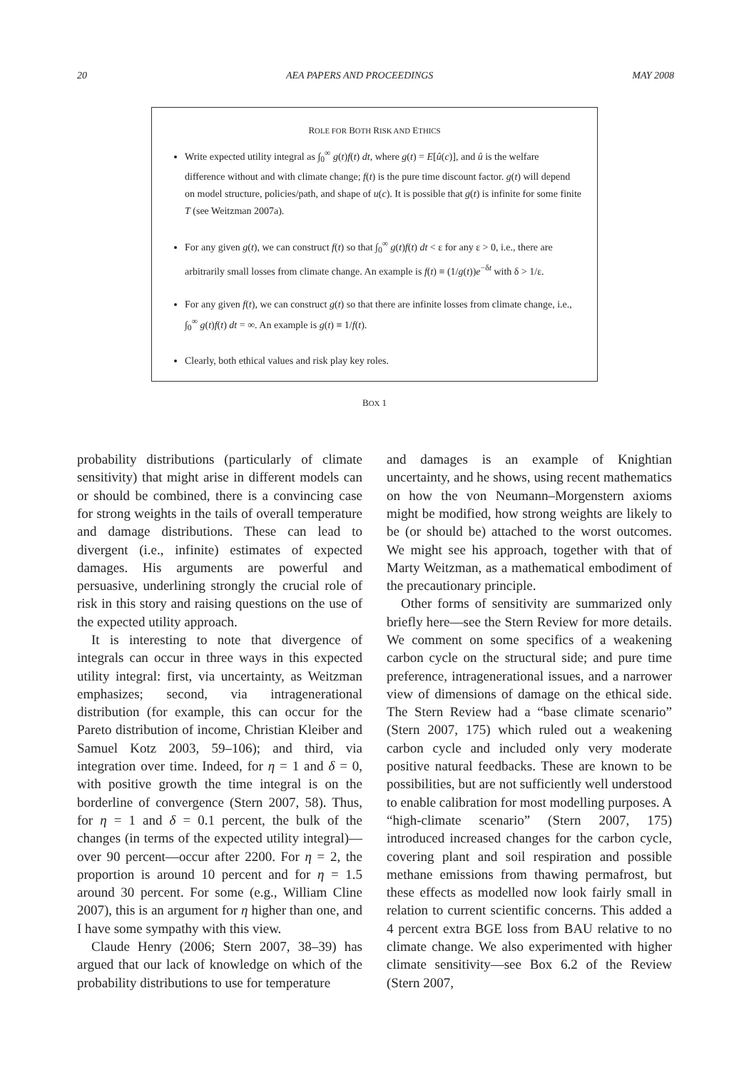20 AEA PAPERS AND PROCEEDINGS MAY 2008
ROLE FOR BOTH RISK AND ETHICS
Write expected utility integral as ∫<sub>0</sub><sup>∞</sup> g(t)f(t) dt, where g(t) = E[û(c)], and û is the welfare difference without and with climate change; f(t) is the pure time discount factor. g(t) will depend on model structure, policies/path, and shape of u(c). It is possible that g(t) is infinite for some finite T (see Weitzman 2007a).
For any given g(t), we can construct f(t) so that ∫<sub>0</sub><sup>∞</sup> g(t)f(t) dt < ε for any ε > 0, i.e., there are arbitrarily small losses from climate change. An example is f(t) ≡ (1/g(t))e<sup>−δt</sup> with δ > 1/ε.
For any given f(t), we can construct g(t) so that there are infinite losses from climate change, i.e., ∫<sub>0</sub><sup>∞</sup> g(t)f(t) dt = ∞. An example is g(t) ≡ 1/f(t).
Clearly, both ethical values and risk play key roles.
BOX 1
probability distributions (particularly of climate sensitivity) that might arise in different models can or should be combined, there is a convincing case for strong weights in the tails of overall temperature and damage distributions. These can lead to divergent (i.e., infinite) estimates of expected damages. His arguments are powerful and persuasive, underlining strongly the crucial role of risk in this story and raising questions on the use of the expected utility approach.
It is interesting to note that divergence of integrals can occur in three ways in this expected utility integral: first, via uncertainty, as Weitzman emphasizes; second, via intragenerational distribution (for example, this can occur for the Pareto distribution of income, Christian Kleiber and Samuel Kotz 2003, 59–106); and third, via integration over time. Indeed, for η = 1 and δ = 0, with positive growth the time integral is on the borderline of convergence (Stern 2007, 58). Thus, for η = 1 and δ = 0.1 percent, the bulk of the changes (in terms of the expected utility integral)—over 90 percent—occur after 2200. For η = 2, the proportion is around 10 percent and for η = 1.5 around 30 percent. For some (e.g., William Cline 2007), this is an argument for η higher than one, and I have some sympathy with this view.
Claude Henry (2006; Stern 2007, 38–39) has argued that our lack of knowledge on which of the probability distributions to use for temperature
and damages is an example of Knightian uncertainty, and he shows, using recent mathematics on how the von Neumann–Morgenstern axioms might be modified, how strong weights are likely to be (or should be) attached to the worst outcomes. We might see his approach, together with that of Marty Weitzman, as a mathematical embodiment of the precautionary principle.
Other forms of sensitivity are summarized only briefly here—see the Stern Review for more details. We comment on some specifics of a weakening carbon cycle on the structural side; and pure time preference, intragenerational issues, and a narrower view of dimensions of damage on the ethical side. The Stern Review had a “base climate scenario” (Stern 2007, 175) which ruled out a weakening carbon cycle and included only very moderate positive natural feedbacks. These are known to be possibilities, but are not sufficiently well understood to enable calibration for most modelling purposes. A “high-climate scenario” (Stern 2007, 175) introduced increased changes for the carbon cycle, covering plant and soil respiration and possible methane emissions from thawing permafrost, but these effects as modelled now look fairly small in relation to current scientific concerns. This added a 4 percent extra BGE loss from BAU relative to no climate change. We also experimented with higher climate sensitivity—see Box 6.2 of the Review (Stern 2007,